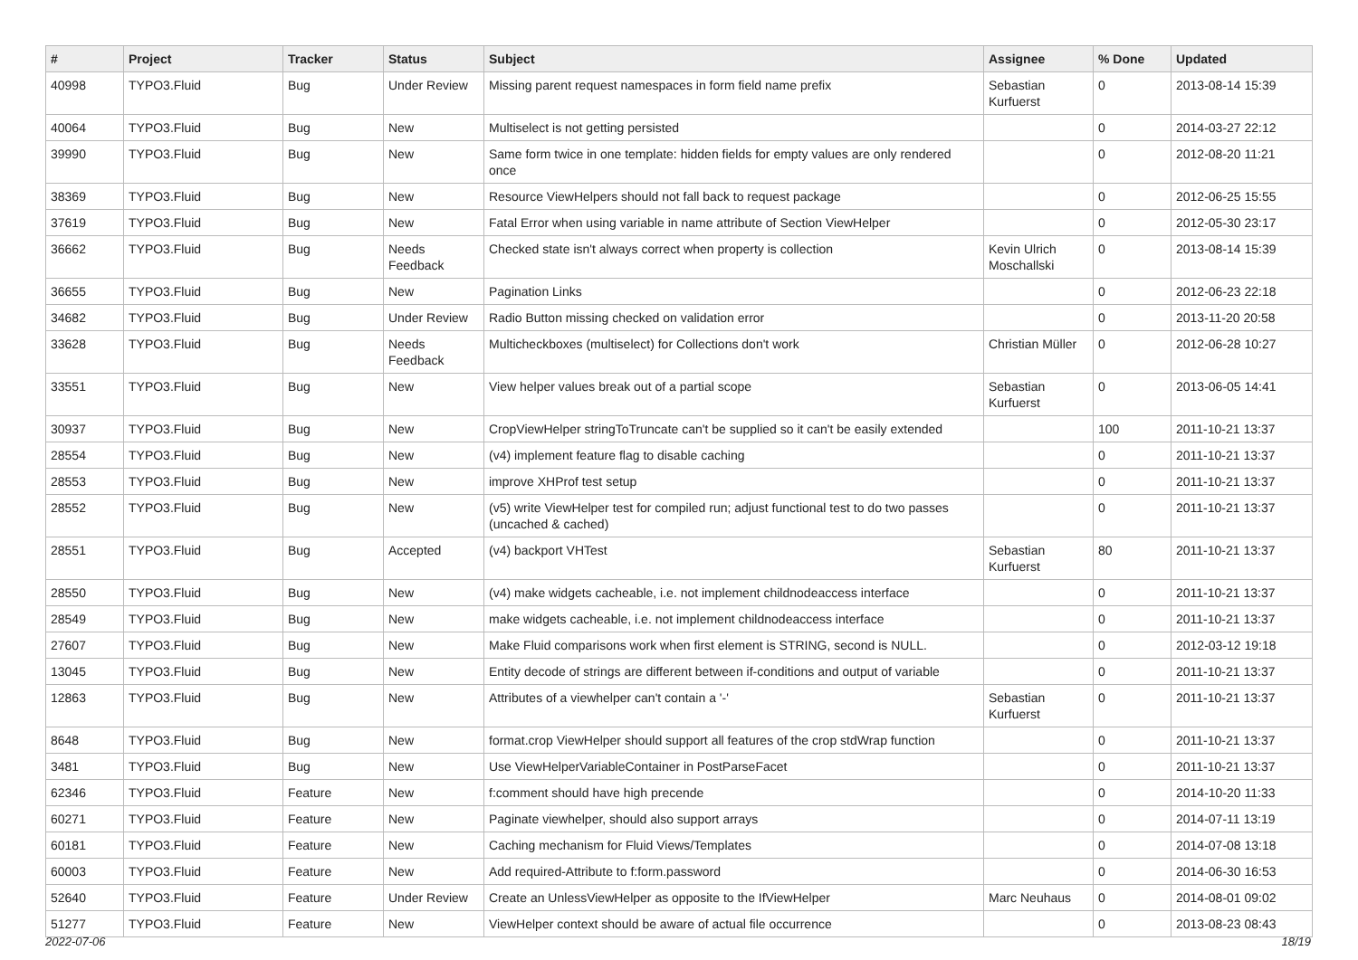| # | Project | Tracker | Status | Subject | Assignee | % Done | Updated |
| --- | --- | --- | --- | --- | --- | --- | --- |
| 40998 | TYPO3.Fluid | Bug | Under Review | Missing parent request namespaces in form field name prefix | Sebastian Kurfuerst | 0 | 2013-08-14 15:39 |
| 40064 | TYPO3.Fluid | Bug | New | Multiselect is not getting persisted | | 0 | 2014-03-27 22:12 |
| 39990 | TYPO3.Fluid | Bug | New | Same form twice in one template: hidden fields for empty values are only rendered once | | 0 | 2012-08-20 11:21 |
| 38369 | TYPO3.Fluid | Bug | New | Resource ViewHelpers should not fall back to request package | | 0 | 2012-06-25 15:55 |
| 37619 | TYPO3.Fluid | Bug | New | Fatal Error when using variable in name attribute of Section ViewHelper | | 0 | 2012-05-30 23:17 |
| 36662 | TYPO3.Fluid | Bug | Needs Feedback | Checked state isn't always correct when property is collection | Kevin Ulrich Moschallski | 0 | 2013-08-14 15:39 |
| 36655 | TYPO3.Fluid | Bug | New | Pagination Links | | 0 | 2012-06-23 22:18 |
| 34682 | TYPO3.Fluid | Bug | Under Review | Radio Button missing checked on validation error | | 0 | 2013-11-20 20:58 |
| 33628 | TYPO3.Fluid | Bug | Needs Feedback | Multicheckboxes (multiselect) for Collections don't work | Christian Müller | 0 | 2012-06-28 10:27 |
| 33551 | TYPO3.Fluid | Bug | New | View helper values break out of a partial scope | Sebastian Kurfuerst | 0 | 2013-06-05 14:41 |
| 30937 | TYPO3.Fluid | Bug | New | CropViewHelper stringToTruncate can't be supplied so it can't be easily extended | | 100 | 2011-10-21 13:37 |
| 28554 | TYPO3.Fluid | Bug | New | (v4) implement feature flag to disable caching | | 0 | 2011-10-21 13:37 |
| 28553 | TYPO3.Fluid | Bug | New | improve XHProf test setup | | 0 | 2011-10-21 13:37 |
| 28552 | TYPO3.Fluid | Bug | New | (v5) write ViewHelper test for compiled run; adjust functional test to do two passes (uncached & cached) | | 0 | 2011-10-21 13:37 |
| 28551 | TYPO3.Fluid | Bug | Accepted | (v4) backport VHTest | Sebastian Kurfuerst | 80 | 2011-10-21 13:37 |
| 28550 | TYPO3.Fluid | Bug | New | (v4) make widgets cacheable, i.e. not implement childnodeaccess interface | | 0 | 2011-10-21 13:37 |
| 28549 | TYPO3.Fluid | Bug | New | make widgets cacheable, i.e. not implement childnodeaccess interface | | 0 | 2011-10-21 13:37 |
| 27607 | TYPO3.Fluid | Bug | New | Make Fluid comparisons work when first element is STRING, second is NULL. | | 0 | 2012-03-12 19:18 |
| 13045 | TYPO3.Fluid | Bug | New | Entity decode of strings are different between if-conditions and output of variable | | 0 | 2011-10-21 13:37 |
| 12863 | TYPO3.Fluid | Bug | New | Attributes of a viewhelper can't contain a '-' | Sebastian Kurfuerst | 0 | 2011-10-21 13:37 |
| 8648 | TYPO3.Fluid | Bug | New | format.crop ViewHelper should support all features of the crop stdWrap function | | 0 | 2011-10-21 13:37 |
| 3481 | TYPO3.Fluid | Bug | New | Use ViewHelperVariableContainer in PostParseFacet | | 0 | 2011-10-21 13:37 |
| 62346 | TYPO3.Fluid | Feature | New | f:comment should have high precende | | 0 | 2014-10-20 11:33 |
| 60271 | TYPO3.Fluid | Feature | New | Paginate viewhelper, should also support arrays | | 0 | 2014-07-11 13:19 |
| 60181 | TYPO3.Fluid | Feature | New | Caching mechanism for Fluid Views/Templates | | 0 | 2014-07-08 13:18 |
| 60003 | TYPO3.Fluid | Feature | New | Add required-Attribute to f:form.password | | 0 | 2014-06-30 16:53 |
| 52640 | TYPO3.Fluid | Feature | Under Review | Create an UnlessViewHelper as opposite to the IfViewHelper | Marc Neuhaus | 0 | 2014-08-01 09:02 |
| 51277 | TYPO3.Fluid | Feature | New | ViewHelper context should be aware of actual file occurrence | | 0 | 2013-08-23 08:43 |
2022-07-06 18/19